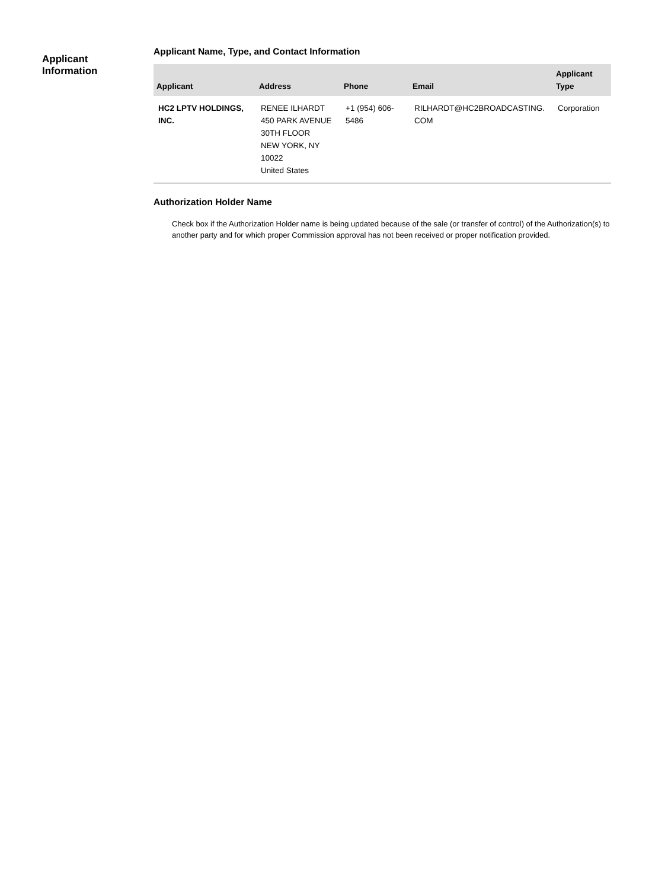Applicant
Information
Applicant Name, Type, and Contact Information
| Applicant | Address | Phone | Email | Applicant Type |
| --- | --- | --- | --- | --- |
| HC2 LPTV HOLDINGS, INC. | RENEE ILHARDT 450 PARK AVENUE 30TH FLOOR NEW YORK, NY 10022 United States | +1 (954) 606- 5486 | RILHARDT@HC2BROADCASTING. COM | Corporation |
Authorization Holder Name
Check box if the Authorization Holder name is being updated because of the sale (or transfer of control) of the Authorization(s) to another party and for which proper Commission approval has not been received or proper notification provided.